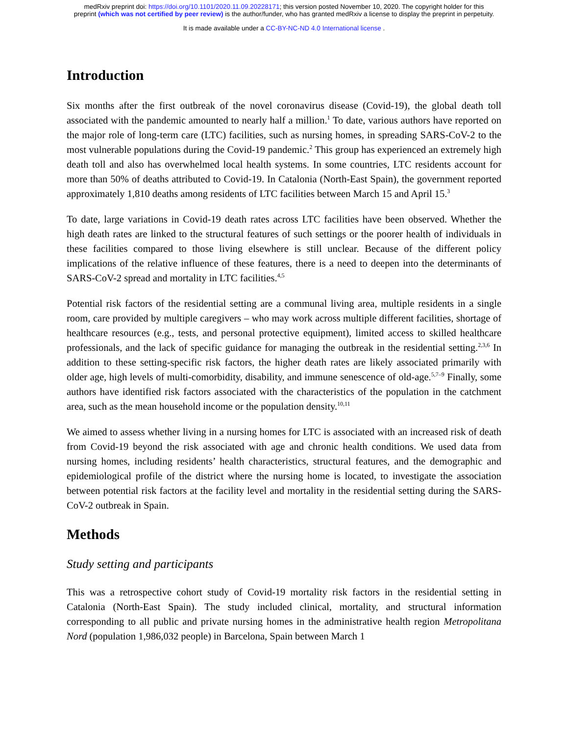medRxiv preprint doi: https://doi.org/10.1101/2020.11.09.20228171; this version posted November 10, 2020. The copyright holder for this
preprint (which was not certified by peer review) is the author/funder, who has granted medRxiv a license to display the preprint in perpetuity.
It is made available under a CC-BY-NC-ND 4.0 International license .
Introduction
Six months after the first outbreak of the novel coronavirus disease (Covid-19), the global death toll associated with the pandemic amounted to nearly half a million.<sup>1</sup> To date, various authors have reported on the major role of long-term care (LTC) facilities, such as nursing homes, in spreading SARS-CoV-2 to the most vulnerable populations during the Covid-19 pandemic.<sup>2</sup> This group has experienced an extremely high death toll and also has overwhelmed local health systems. In some countries, LTC residents account for more than 50% of deaths attributed to Covid-19. In Catalonia (North-East Spain), the government reported approximately 1,810 deaths among residents of LTC facilities between March 15 and April 15.<sup>3</sup>
To date, large variations in Covid-19 death rates across LTC facilities have been observed. Whether the high death rates are linked to the structural features of such settings or the poorer health of individuals in these facilities compared to those living elsewhere is still unclear. Because of the different policy implications of the relative influence of these features, there is a need to deepen into the determinants of SARS-CoV-2 spread and mortality in LTC facilities.<sup>4,5</sup>
Potential risk factors of the residential setting are a communal living area, multiple residents in a single room, care provided by multiple caregivers – who may work across multiple different facilities, shortage of healthcare resources (e.g., tests, and personal protective equipment), limited access to skilled healthcare professionals, and the lack of specific guidance for managing the outbreak in the residential setting.<sup>2,3,6</sup> In addition to these setting-specific risk factors, the higher death rates are likely associated primarily with older age, high levels of multi-comorbidity, disability, and immune senescence of old-age.<sup>5,7–9</sup> Finally, some authors have identified risk factors associated with the characteristics of the population in the catchment area, such as the mean household income or the population density.<sup>10,11</sup>
We aimed to assess whether living in a nursing homes for LTC is associated with an increased risk of death from Covid-19 beyond the risk associated with age and chronic health conditions. We used data from nursing homes, including residents’ health characteristics, structural features, and the demographic and epidemiological profile of the district where the nursing home is located, to investigate the association between potential risk factors at the facility level and mortality in the residential setting during the SARS-CoV-2 outbreak in Spain.
Methods
Study setting and participants
This was a retrospective cohort study of Covid-19 mortality risk factors in the residential setting in Catalonia (North-East Spain). The study included clinical, mortality, and structural information corresponding to all public and private nursing homes in the administrative health region Metropolitana Nord (population 1,986,032 people) in Barcelona, Spain between March 1